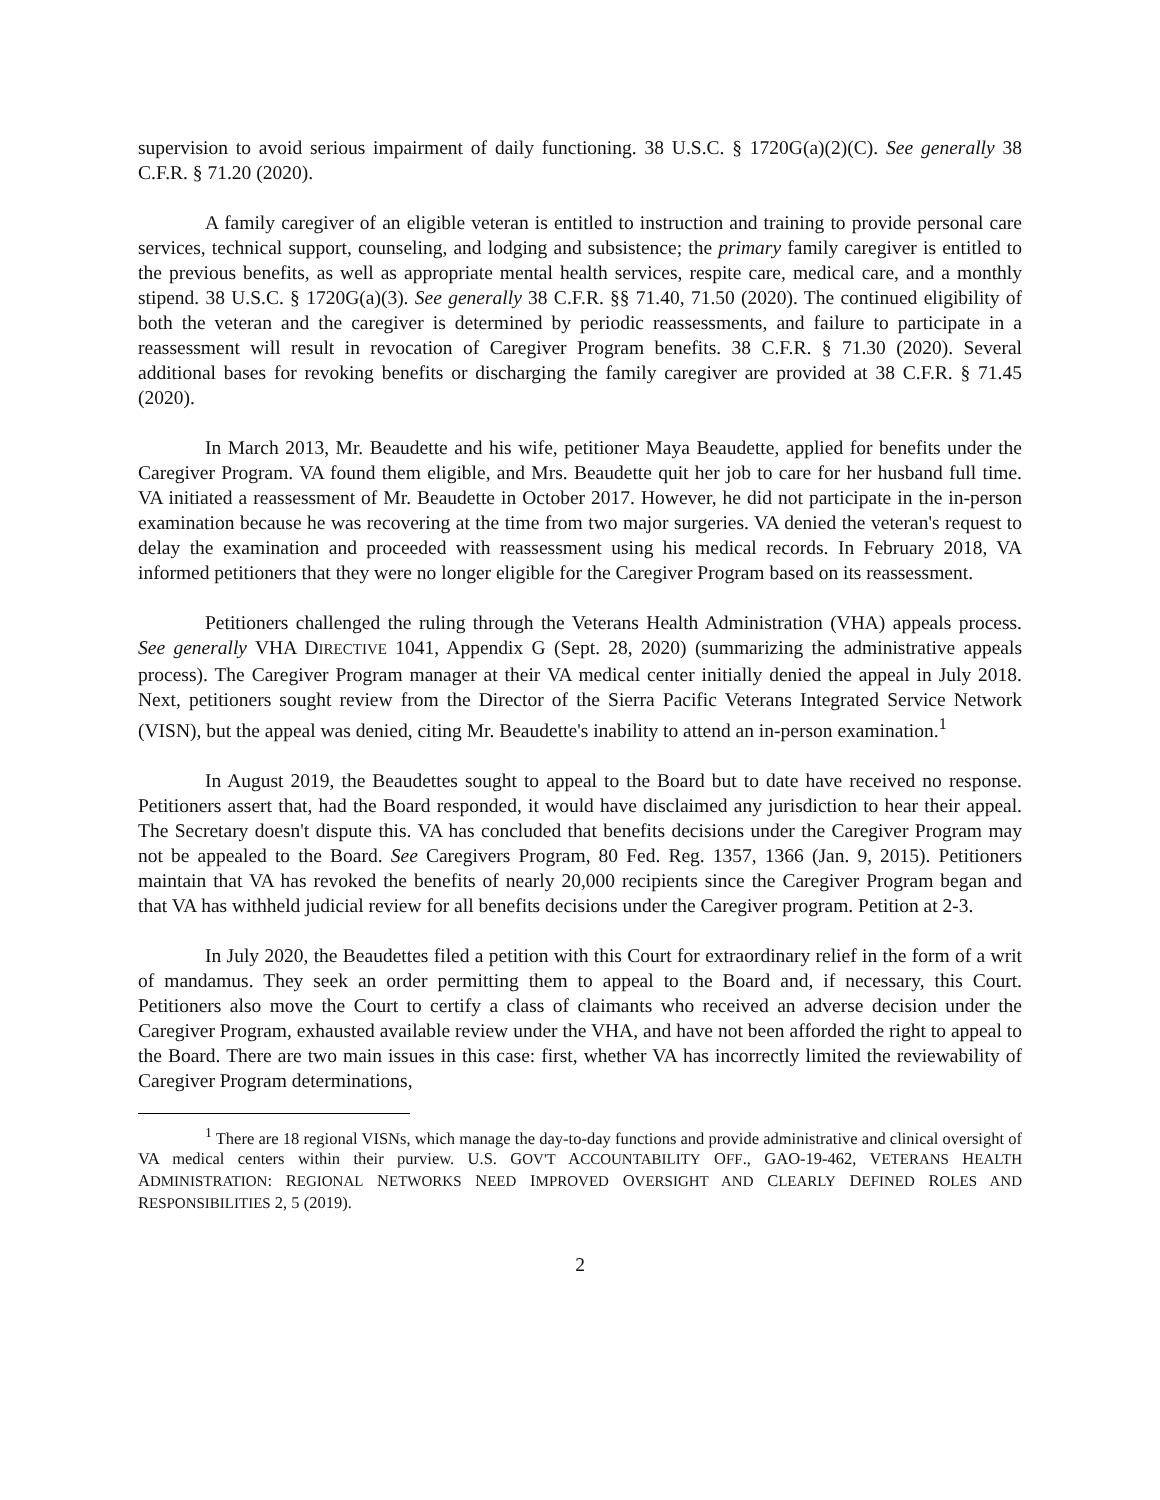supervision to avoid serious impairment of daily functioning. 38 U.S.C. § 1720G(a)(2)(C). See generally 38 C.F.R. § 71.20 (2020).
A family caregiver of an eligible veteran is entitled to instruction and training to provide personal care services, technical support, counseling, and lodging and subsistence; the primary family caregiver is entitled to the previous benefits, as well as appropriate mental health services, respite care, medical care, and a monthly stipend. 38 U.S.C. § 1720G(a)(3). See generally 38 C.F.R. §§ 71.40, 71.50 (2020). The continued eligibility of both the veteran and the caregiver is determined by periodic reassessments, and failure to participate in a reassessment will result in revocation of Caregiver Program benefits. 38 C.F.R. § 71.30 (2020). Several additional bases for revoking benefits or discharging the family caregiver are provided at 38 C.F.R. § 71.45 (2020).
In March 2013, Mr. Beaudette and his wife, petitioner Maya Beaudette, applied for benefits under the Caregiver Program. VA found them eligible, and Mrs. Beaudette quit her job to care for her husband full time. VA initiated a reassessment of Mr. Beaudette in October 2017. However, he did not participate in the in-person examination because he was recovering at the time from two major surgeries. VA denied the veteran's request to delay the examination and proceeded with reassessment using his medical records. In February 2018, VA informed petitioners that they were no longer eligible for the Caregiver Program based on its reassessment.
Petitioners challenged the ruling through the Veterans Health Administration (VHA) appeals process. See generally VHA DIRECTIVE 1041, Appendix G (Sept. 28, 2020) (summarizing the administrative appeals process). The Caregiver Program manager at their VA medical center initially denied the appeal in July 2018. Next, petitioners sought review from the Director of the Sierra Pacific Veterans Integrated Service Network (VISN), but the appeal was denied, citing Mr. Beaudette's inability to attend an in-person examination.<sup>1</sup>
In August 2019, the Beaudettes sought to appeal to the Board but to date have received no response. Petitioners assert that, had the Board responded, it would have disclaimed any jurisdiction to hear their appeal. The Secretary doesn't dispute this. VA has concluded that benefits decisions under the Caregiver Program may not be appealed to the Board. See Caregivers Program, 80 Fed. Reg. 1357, 1366 (Jan. 9, 2015). Petitioners maintain that VA has revoked the benefits of nearly 20,000 recipients since the Caregiver Program began and that VA has withheld judicial review for all benefits decisions under the Caregiver program. Petition at 2-3.
In July 2020, the Beaudettes filed a petition with this Court for extraordinary relief in the form of a writ of mandamus. They seek an order permitting them to appeal to the Board and, if necessary, this Court. Petitioners also move the Court to certify a class of claimants who received an adverse decision under the Caregiver Program, exhausted available review under the VHA, and have not been afforded the right to appeal to the Board. There are two main issues in this case: first, whether VA has incorrectly limited the reviewability of Caregiver Program determinations,
<sup>1</sup> There are 18 regional VISNs, which manage the day-to-day functions and provide administrative and clinical oversight of VA medical centers within their purview. U.S. GOV'T ACCOUNTABILITY OFF., GAO-19-462, VETERANS HEALTH ADMINISTRATION: REGIONAL NETWORKS NEED IMPROVED OVERSIGHT AND CLEARLY DEFINED ROLES AND RESPONSIBILITIES 2, 5 (2019).
2